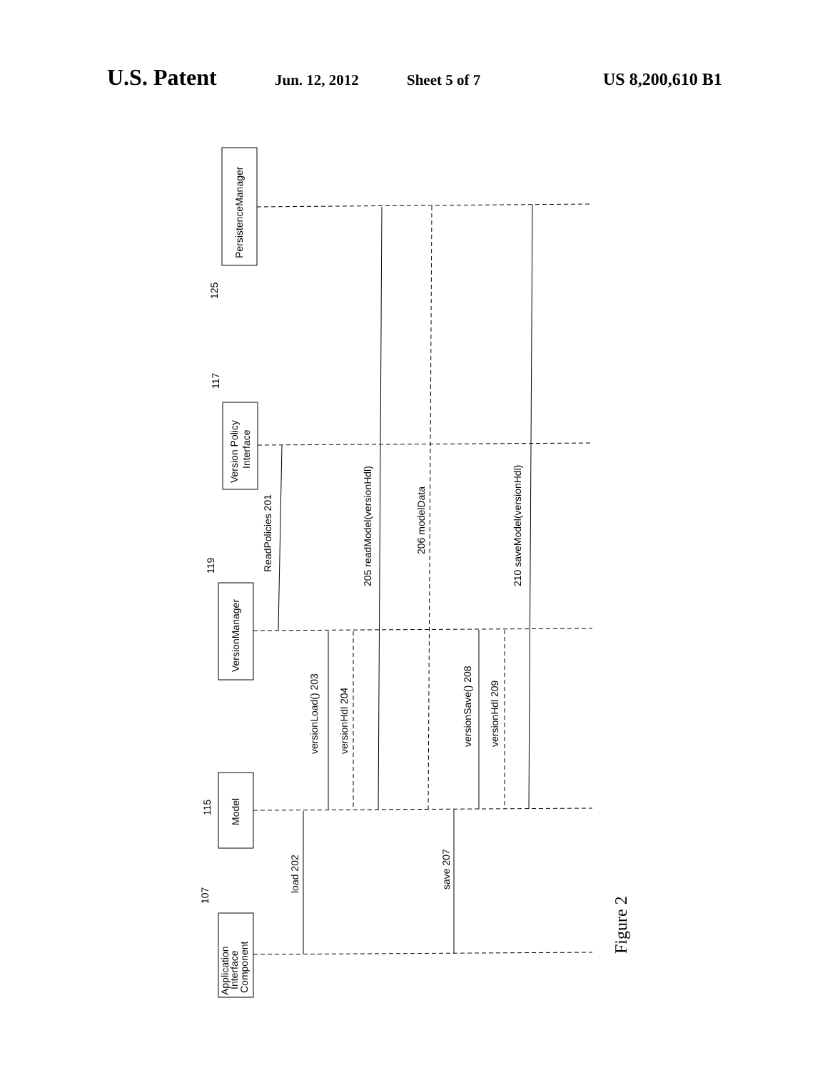U.S. Patent Jun. 12, 2012 Sheet 5 of 7 US 8,200,610 B1
PersistenceManager
Version Policy
Interface
VersionManager
Model
Application
Interface
Component
ReadPolicies 201
205 readModel(versionHdl)
206 modelData
210 saveModel(versionHdl)
versionLoad() 203
versionHdl 204
versionSave() 208
versionHdl 209
load 202
save 207
125
117
119
115
107
Figure 2